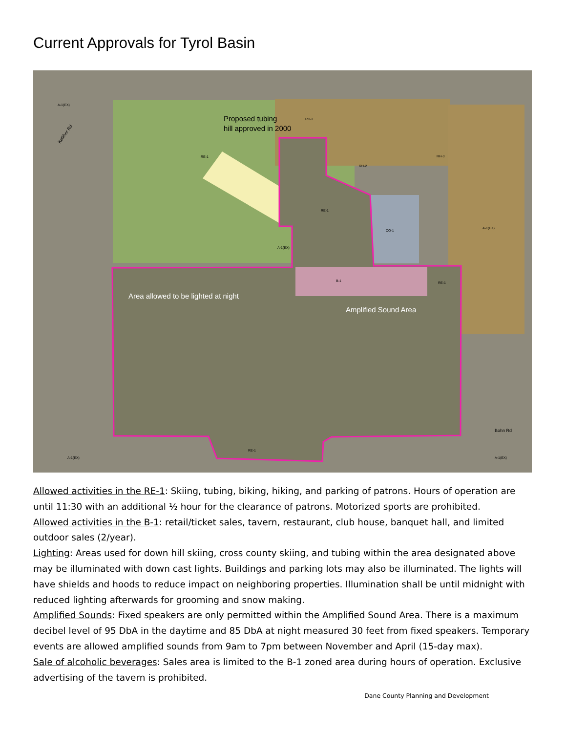Current Approvals for Tyrol Basin
Proposed tubing
hill approved in 2000
Area allowed to be lighted at night
Amplified Sound Area
A-1(EX)
RE-1
RH-2
RH-2
RH-3
RE-1
CO-1
A-1(EX)
A-1(EX)
B-1
RE-1
RE-1
A-1(EX)
A-1(EX)
Bohn Rd
Kelliher Rd
Allowed activities in the RE-1: Skiing, tubing, biking, hiking, and parking of patrons. Hours of operation are until 11:30 with an additional ½ hour for the clearance of patrons. Motorized sports are prohibited.
Allowed activities in the B-1: retail/ticket sales, tavern, restaurant, club house, banquet hall, and limited outdoor sales (2/year).
Lighting: Areas used for down hill skiing, cross county skiing, and tubing within the area designated above may be illuminated with down cast lights. Buildings and parking lots may also be illuminated. The lights will have shields and hoods to reduce impact on neighboring properties. Illumination shall be until midnight with reduced lighting afterwards for grooming and snow making.
Amplified Sounds: Fixed speakers are only permitted within the Amplified Sound Area. There is a maximum decibel level of 95 DbA in the daytime and 85 DbA at night measured 30 feet from fixed speakers. Temporary events are allowed amplified sounds from 9am to 7pm between November and April (15-day max).
Sale of alcoholic beverages: Sales area is limited to the B-1 zoned area during hours of operation. Exclusive advertising of the tavern is prohibited.
Dane County Planning and Development